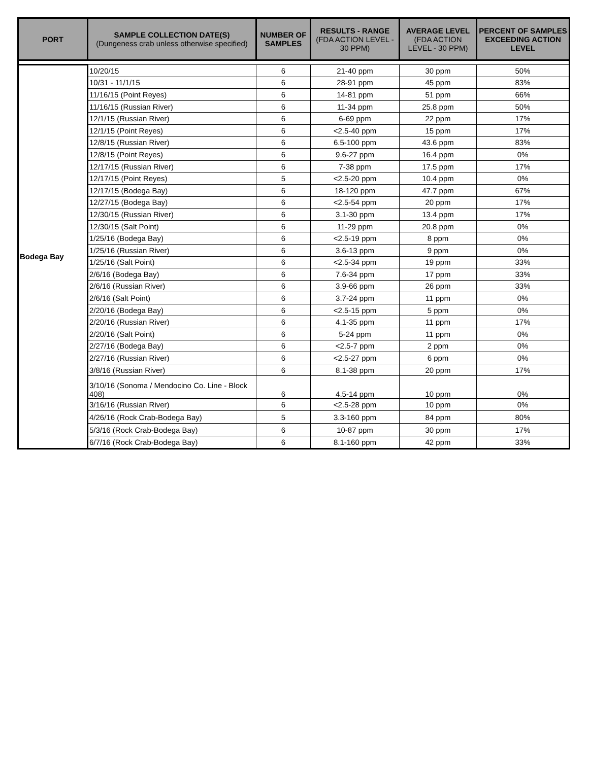| PORT | SAMPLE COLLECTION DATE(S) (Dungeness crab unless otherwise specified) | NUMBER OF SAMPLES | RESULTS - RANGE (FDA ACTION LEVEL - 30 PPM) | AVERAGE LEVEL (FDA ACTION LEVEL - 30 PPM) | PERCENT OF SAMPLES EXCEEDING ACTION LEVEL |
| --- | --- | --- | --- | --- | --- |
| Bodega Bay | 10/20/15 | 6 | 21-40 ppm | 30 ppm | 50% |
| | 10/31 - 11/1/15 | 6 | 28-91 ppm | 45 ppm | 83% |
| | 11/16/15 (Point Reyes) | 6 | 14-81 ppm | 51 ppm | 66% |
| | 11/16/15 (Russian River) | 6 | 11-34 ppm | 25.8 ppm | 50% |
| | 12/1/15 (Russian River) | 6 | 6-69 ppm | 22 ppm | 17% |
| | 12/1/15 (Point Reyes) | 6 | <2.5-40 ppm | 15 ppm | 17% |
| | 12/8/15 (Russian River) | 6 | 6.5-100 ppm | 43.6 ppm | 83% |
| | 12/8/15 (Point Reyes) | 6 | 9.6-27 ppm | 16.4 ppm | 0% |
| | 12/17/15 (Russian River) | 6 | 7-38 ppm | 17.5 ppm | 17% |
| | 12/17/15 (Point Reyes) | 5 | <2.5-20 ppm | 10.4 ppm | 0% |
| | 12/17/15 (Bodega Bay) | 6 | 18-120 ppm | 47.7 ppm | 67% |
| | 12/27/15 (Bodega Bay) | 6 | <2.5-54 ppm | 20 ppm | 17% |
| | 12/30/15 (Russian River) | 6 | 3.1-30 ppm | 13.4 ppm | 17% |
| | 12/30/15 (Salt Point) | 6 | 11-29 ppm | 20.8 ppm | 0% |
| | 1/25/16 (Bodega Bay) | 6 | <2.5-19 ppm | 8 ppm | 0% |
| | 1/25/16 (Russian River) | 6 | 3.6-13 ppm | 9 ppm | 0% |
| | 1/25/16 (Salt Point) | 6 | <2.5-34 ppm | 19 ppm | 33% |
| | 2/6/16 (Bodega Bay) | 6 | 7.6-34 ppm | 17 ppm | 33% |
| | 2/6/16 (Russian River) | 6 | 3.9-66 ppm | 26 ppm | 33% |
| | 2/6/16 (Salt Point) | 6 | 3.7-24 ppm | 11 ppm | 0% |
| | 2/20/16 (Bodega Bay) | 6 | <2.5-15 ppm | 5 ppm | 0% |
| | 2/20/16 (Russian River) | 6 | 4.1-35 ppm | 11 ppm | 17% |
| | 2/20/16 (Salt Point) | 6 | 5-24 ppm | 11 ppm | 0% |
| | 2/27/16 (Bodega Bay) | 6 | <2.5-7 ppm | 2 ppm | 0% |
| | 2/27/16 (Russian River) | 6 | <2.5-27 ppm | 6 ppm | 0% |
| | 3/8/16 (Russian River) | 6 | 8.1-38 ppm | 20 ppm | 17% |
| | 3/10/16 (Sonoma / Mendocino Co. Line - Block 408) | 6 | 4.5-14 ppm | 10 ppm | 0% |
| | 3/16/16 (Russian River) | 6 | <2.5-28 ppm | 10 ppm | 0% |
| | 4/26/16 (Rock Crab-Bodega Bay) | 5 | 3.3-160 ppm | 84 ppm | 80% |
| | 5/3/16 (Rock Crab-Bodega Bay) | 6 | 10-87 ppm | 30 ppm | 17% |
| | 6/7/16 (Rock Crab-Bodega Bay) | 6 | 8.1-160 ppm | 42 ppm | 33% |